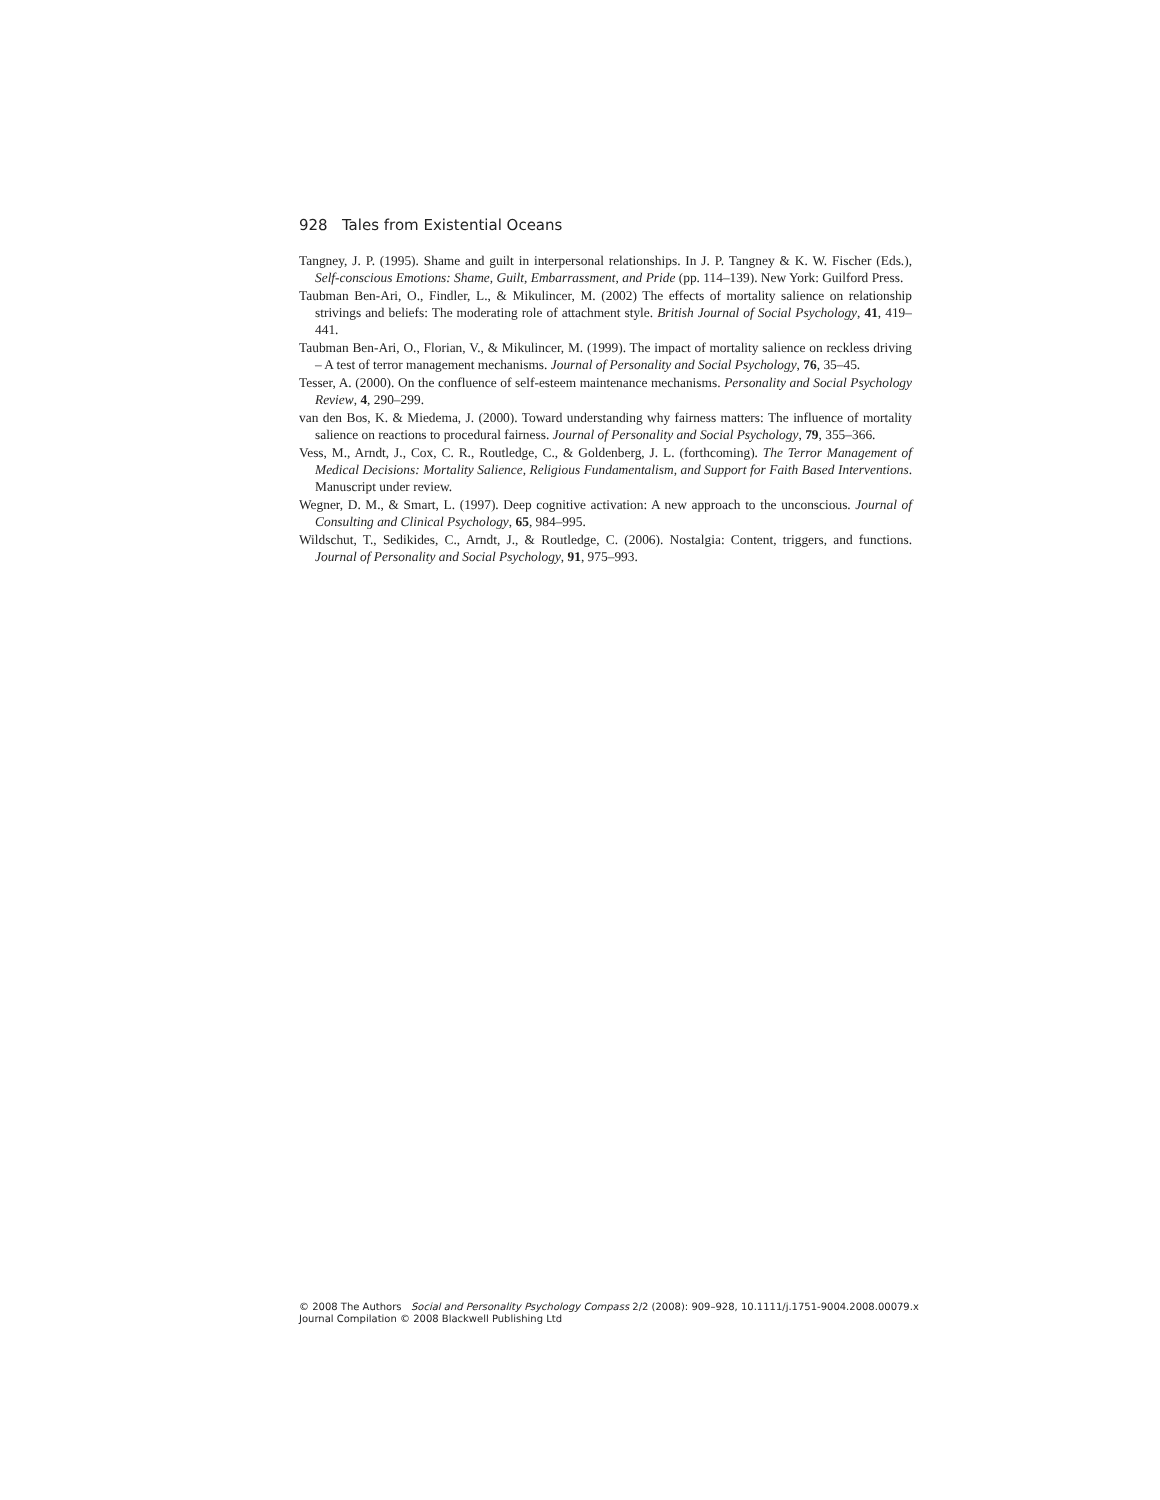928 Tales from Existential Oceans
Tangney, J. P. (1995). Shame and guilt in interpersonal relationships. In J. P. Tangney & K. W. Fischer (Eds.), Self-conscious Emotions: Shame, Guilt, Embarrassment, and Pride (pp. 114–139). New York: Guilford Press.
Taubman Ben-Ari, O., Findler, L., & Mikulincer, M. (2002) The effects of mortality salience on relationship strivings and beliefs: The moderating role of attachment style. British Journal of Social Psychology, 41, 419–441.
Taubman Ben-Ari, O., Florian, V., & Mikulincer, M. (1999). The impact of mortality salience on reckless driving – A test of terror management mechanisms. Journal of Personality and Social Psychology, 76, 35–45.
Tesser, A. (2000). On the confluence of self-esteem maintenance mechanisms. Personality and Social Psychology Review, 4, 290–299.
van den Bos, K. & Miedema, J. (2000). Toward understanding why fairness matters: The influence of mortality salience on reactions to procedural fairness. Journal of Personality and Social Psychology, 79, 355–366.
Vess, M., Arndt, J., Cox, C. R., Routledge, C., & Goldenberg, J. L. (forthcoming). The Terror Management of Medical Decisions: Mortality Salience, Religious Fundamentalism, and Support for Faith Based Interventions. Manuscript under review.
Wegner, D. M., & Smart, L. (1997). Deep cognitive activation: A new approach to the unconscious. Journal of Consulting and Clinical Psychology, 65, 984–995.
Wildschut, T., Sedikides, C., Arndt, J., & Routledge, C. (2006). Nostalgia: Content, triggers, and functions. Journal of Personality and Social Psychology, 91, 975–993.
© 2008 The Authors Social and Personality Psychology Compass 2/2 (2008): 909–928, 10.1111/j.1751-9004.2008.00079.x
Journal Compilation © 2008 Blackwell Publishing Ltd